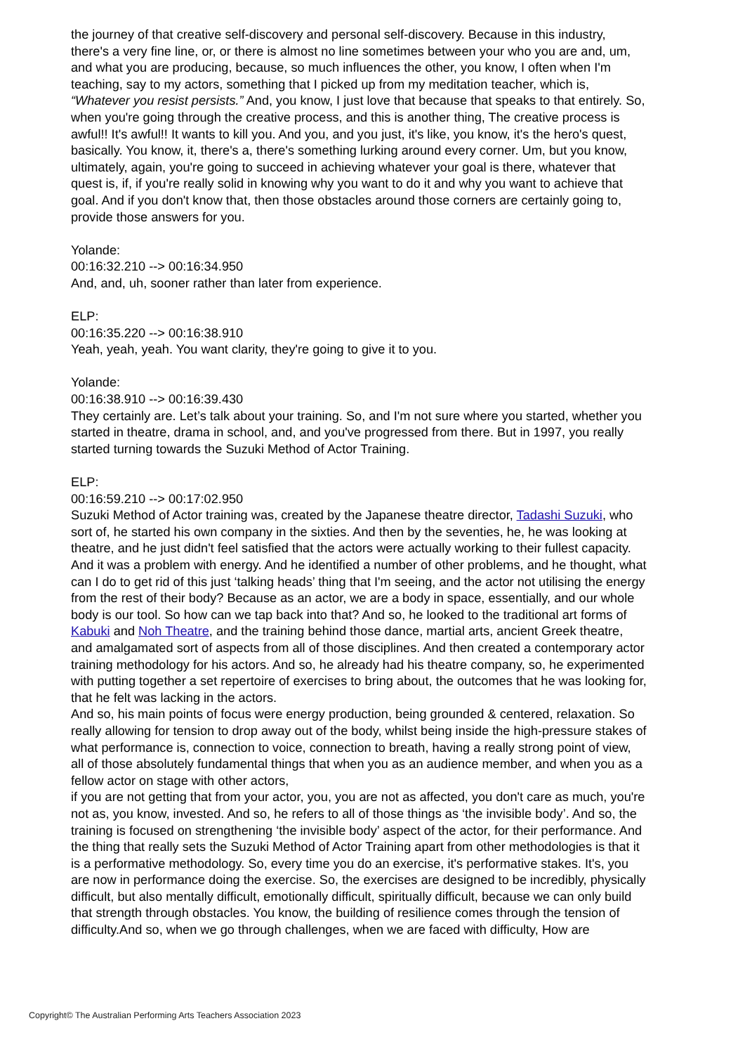the journey of that creative self-discovery and personal self-discovery. Because in this industry, there's a very fine line, or, or there is almost no line sometimes between your who you are and, um, and what you are producing, because, so much influences the other, you know, I often when I'm teaching, say to my actors, something that I picked up from my meditation teacher, which is, “Whatever you resist persists.” And, you know, I just love that because that speaks to that entirely. So, when you're going through the creative process, and this is another thing, The creative process is awful!! It's awful!! It wants to kill you. And you, and you just, it's like, you know, it's the hero's quest, basically. You know, it, there's a, there's something lurking around every corner. Um, but you know, ultimately, again, you're going to succeed in achieving whatever your goal is there, whatever that quest is, if, if you're really solid in knowing why you want to do it and why you want to achieve that goal. And if you don't know that, then those obstacles around those corners are certainly going to, provide those answers for you.
Yolande:
00:16:32.210 --> 00:16:34.950
And, and, uh, sooner rather than later from experience.
ELP:
00:16:35.220 --> 00:16:38.910
Yeah, yeah, yeah. You want clarity, they're going to give it to you.
Yolande:
00:16:38.910 --> 00:16:39.430
They certainly are. Let’s talk about your training. So, and I'm not sure where you started, whether you started in theatre, drama in school, and, and you've progressed from there. But in 1997, you really started turning towards the Suzuki Method of Actor Training.
ELP:
00:16:59.210 --> 00:17:02.950
Suzuki Method of Actor training was, created by the Japanese theatre director, Tadashi Suzuki, who sort of, he started his own company in the sixties. And then by the seventies, he, he was looking at theatre, and he just didn't feel satisfied that the actors were actually working to their fullest capacity. And it was a problem with energy. And he identified a number of other problems, and he thought, what can I do to get rid of this just ‘talking heads’ thing that I'm seeing, and the actor not utilising the energy from the rest of their body? Because as an actor, we are a body in space, essentially, and our whole body is our tool. So how can we tap back into that? And so, he looked to the traditional art forms of Kabuki and Noh Theatre, and the training behind those dance, martial arts, ancient Greek theatre, and amalgamated sort of aspects from all of those disciplines. And then created a contemporary actor training methodology for his actors. And so, he already had his theatre company, so, he experimented with putting together a set repertoire of exercises to bring about, the outcomes that he was looking for, that he felt was lacking in the actors.
And so, his main points of focus were energy production, being grounded & centered, relaxation. So really allowing for tension to drop away out of the body, whilst being inside the high-pressure stakes of what performance is, connection to voice, connection to breath, having a really strong point of view, all of those absolutely fundamental things that when you as an audience member, and when you as a fellow actor on stage with other actors,
if you are not getting that from your actor, you, you are not as affected, you don't care as much, you're not as, you know, invested. And so, he refers to all of those things as ‘the invisible body’. And so, the training is focused on strengthening ‘the invisible body’ aspect of the actor, for their performance. And the thing that really sets the Suzuki Method of Actor Training apart from other methodologies is that it is a performative methodology. So, every time you do an exercise, it's performative stakes. It's, you are now in performance doing the exercise. So, the exercises are designed to be incredibly, physically difficult, but also mentally difficult, emotionally difficult, spiritually difficult, because we can only build that strength through obstacles. You know, the building of resilience comes through the tension of difficulty.And so, when we go through challenges, when we are faced with difficulty, How are
Copyright© The Australian Performing Arts Teachers Association 2023